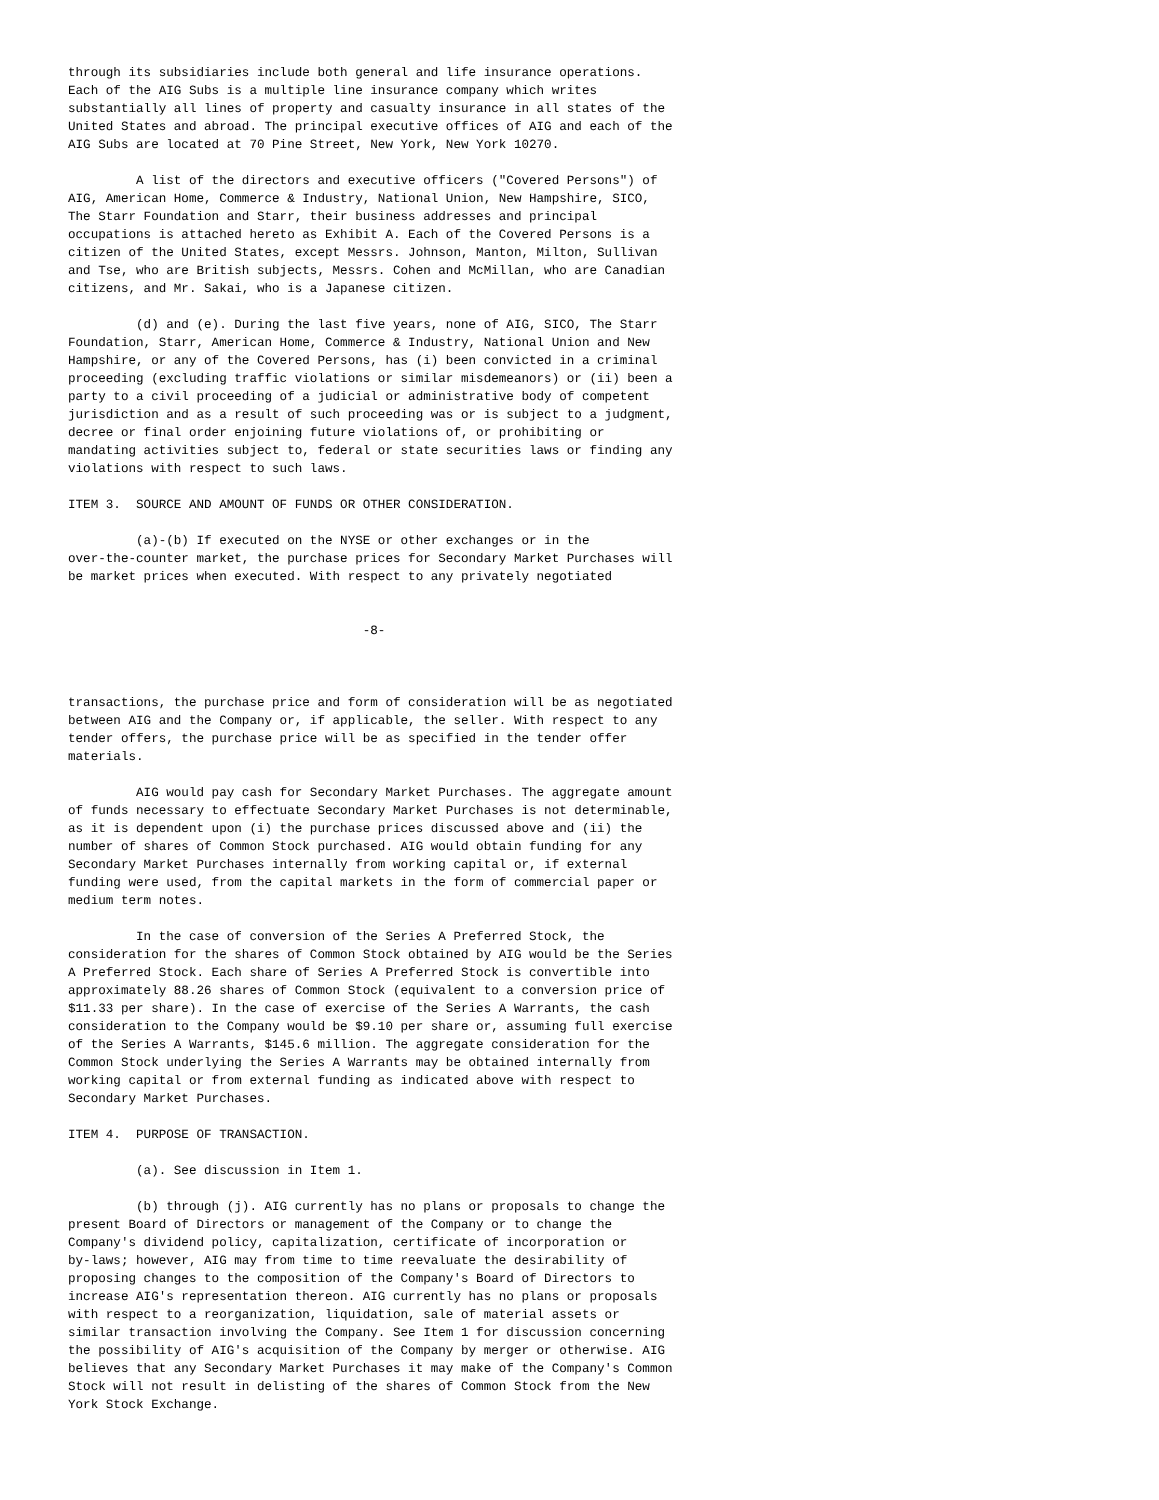through its subsidiaries include both general and life insurance operations.
Each of the AIG Subs is a multiple line insurance company which writes
substantially all lines of property and casualty insurance in all states of the
United States and abroad. The principal executive offices of AIG and each of the
AIG Subs are located at 70 Pine Street, New York, New York 10270.

         A list of the directors and executive officers ("Covered Persons") of
AIG, American Home, Commerce & Industry, National Union, New Hampshire, SICO,
The Starr Foundation and Starr, their business addresses and principal
occupations is attached hereto as Exhibit A. Each of the Covered Persons is a
citizen of the United States, except Messrs. Johnson, Manton, Milton, Sullivan
and Tse, who are British subjects, Messrs. Cohen and McMillan, who are Canadian
citizens, and Mr. Sakai, who is a Japanese citizen.

         (d) and (e). During the last five years, none of AIG, SICO, The Starr
Foundation, Starr, American Home, Commerce & Industry, National Union and New
Hampshire, or any of the Covered Persons, has (i) been convicted in a criminal
proceeding (excluding traffic violations or similar misdemeanors) or (ii) been a
party to a civil proceeding of a judicial or administrative body of competent
jurisdiction and as a result of such proceeding was or is subject to a judgment,
decree or final order enjoining future violations of, or prohibiting or
mandating activities subject to, federal or state securities laws or finding any
violations with respect to such laws.

ITEM 3.  SOURCE AND AMOUNT OF FUNDS OR OTHER CONSIDERATION.

         (a)-(b) If executed on the NYSE or other exchanges or in the
over-the-counter market, the purchase prices for Secondary Market Purchases will
be market prices when executed. With respect to any privately negotiated


                                       -8-



transactions, the purchase price and form of consideration will be as negotiated
between AIG and the Company or, if applicable, the seller. With respect to any
tender offers, the purchase price will be as specified in the tender offer
materials.

         AIG would pay cash for Secondary Market Purchases. The aggregate amount
of funds necessary to effectuate Secondary Market Purchases is not determinable,
as it is dependent upon (i) the purchase prices discussed above and (ii) the
number of shares of Common Stock purchased. AIG would obtain funding for any
Secondary Market Purchases internally from working capital or, if external
funding were used, from the capital markets in the form of commercial paper or
medium term notes.

         In the case of conversion of the Series A Preferred Stock, the
consideration for the shares of Common Stock obtained by AIG would be the Series
A Preferred Stock. Each share of Series A Preferred Stock is convertible into
approximately 88.26 shares of Common Stock (equivalent to a conversion price of
$11.33 per share). In the case of exercise of the Series A Warrants, the cash
consideration to the Company would be $9.10 per share or, assuming full exercise
of the Series A Warrants, $145.6 million. The aggregate consideration for the
Common Stock underlying the Series A Warrants may be obtained internally from
working capital or from external funding as indicated above with respect to
Secondary Market Purchases.

ITEM 4.  PURPOSE OF TRANSACTION.

         (a). See discussion in Item 1.

         (b) through (j). AIG currently has no plans or proposals to change the
present Board of Directors or management of the Company or to change the
Company's dividend policy, capitalization, certificate of incorporation or
by-laws; however, AIG may from time to time reevaluate the desirability of
proposing changes to the composition of the Company's Board of Directors to
increase AIG's representation thereon. AIG currently has no plans or proposals
with respect to a reorganization, liquidation, sale of material assets or
similar transaction involving the Company. See Item 1 for discussion concerning
the possibility of AIG's acquisition of the Company by merger or otherwise. AIG
believes that any Secondary Market Purchases it may make of the Company's Common
Stock will not result in delisting of the shares of Common Stock from the New
York Stock Exchange.